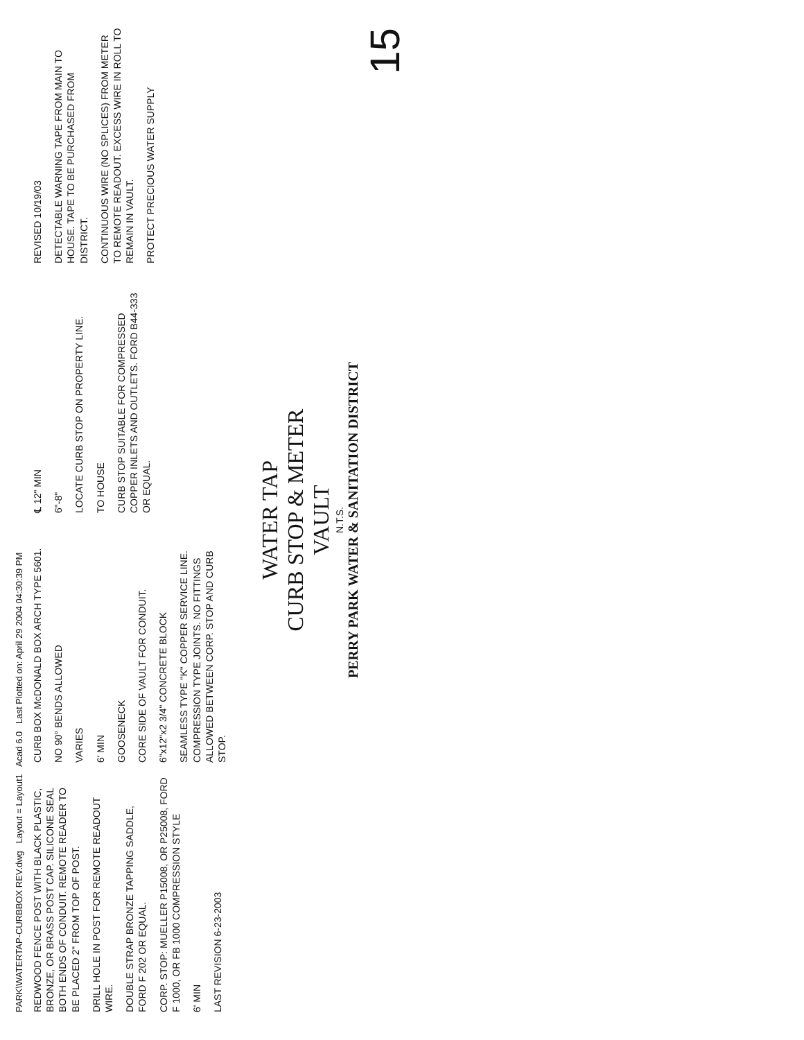PARK\WATERTAP-CURBBOX REV.dwg Layout = Layout1 Acad 6.0 Last Plotted on: April 29 2004 04:30:39 PM
REDWOOD FENCE POST WITH BLACK PLASTIC, BRONZE, OR BRASS POST CAP. SILICONE SEAL BOTH ENDS OF CONDUIT. REMOTE READER TO BE PLACED 2" FROM TOP OF POST.
DRILL HOLE IN POST FOR REMOTE READOUT WIRE.
DOUBLE STRAP BRONZE TAPPING SADDLE, FORD F 202 OR EQUAL.
CORP. STOP: MUELLER P15008, OR P25008, FORD F 1000, OR FB 1000 COMPRESSION STYLE
6' MIN
LAST REVISION 6-23-2003
CURB BOX McDONALD BOX ARCH TYPE 5601.
NO 90° BENDS ALLOWED
VARIES
6' MIN
GOOSENECK
CORE SIDE OF VAULT FOR CONDUIT.
6"x12"x2 3/4" CONCRETE BLOCK
SEAMLESS TYPE "K" COPPER SERVICE LINE. COMPRESSION TYPE JOINTS. NO FITTINGS ALLOWED BETWEEN CORP. STOP AND CURB STOP.
℄ 12" MIN
6"-8"
LOCATE CURB STOP ON PROPERTY LINE.
TO HOUSE
CURB STOP SUITABLE FOR COMPRESSED COPPER INLETS AND OUTLETS. FORD B44-333 OR EQUAL.
REVISED 10/19/03
DETECTABLE WARNING TAPE FROM MAIN TO HOUSE. TAPE TO BE PURCHASED FROM DISTRICT.
CONTINUOUS WIRE (NO SPLICES) FROM METER TO REMOTE READOUT. EXCESS WIRE IN ROLL TO REMAIN IN VAULT.
PROTECT PRECIOUS WATER SUPPLY
WATER TAP
CURB STOP & METER
VAULT
N.T.S.
PERRY PARK WATER & SANITATION DISTRICT
15